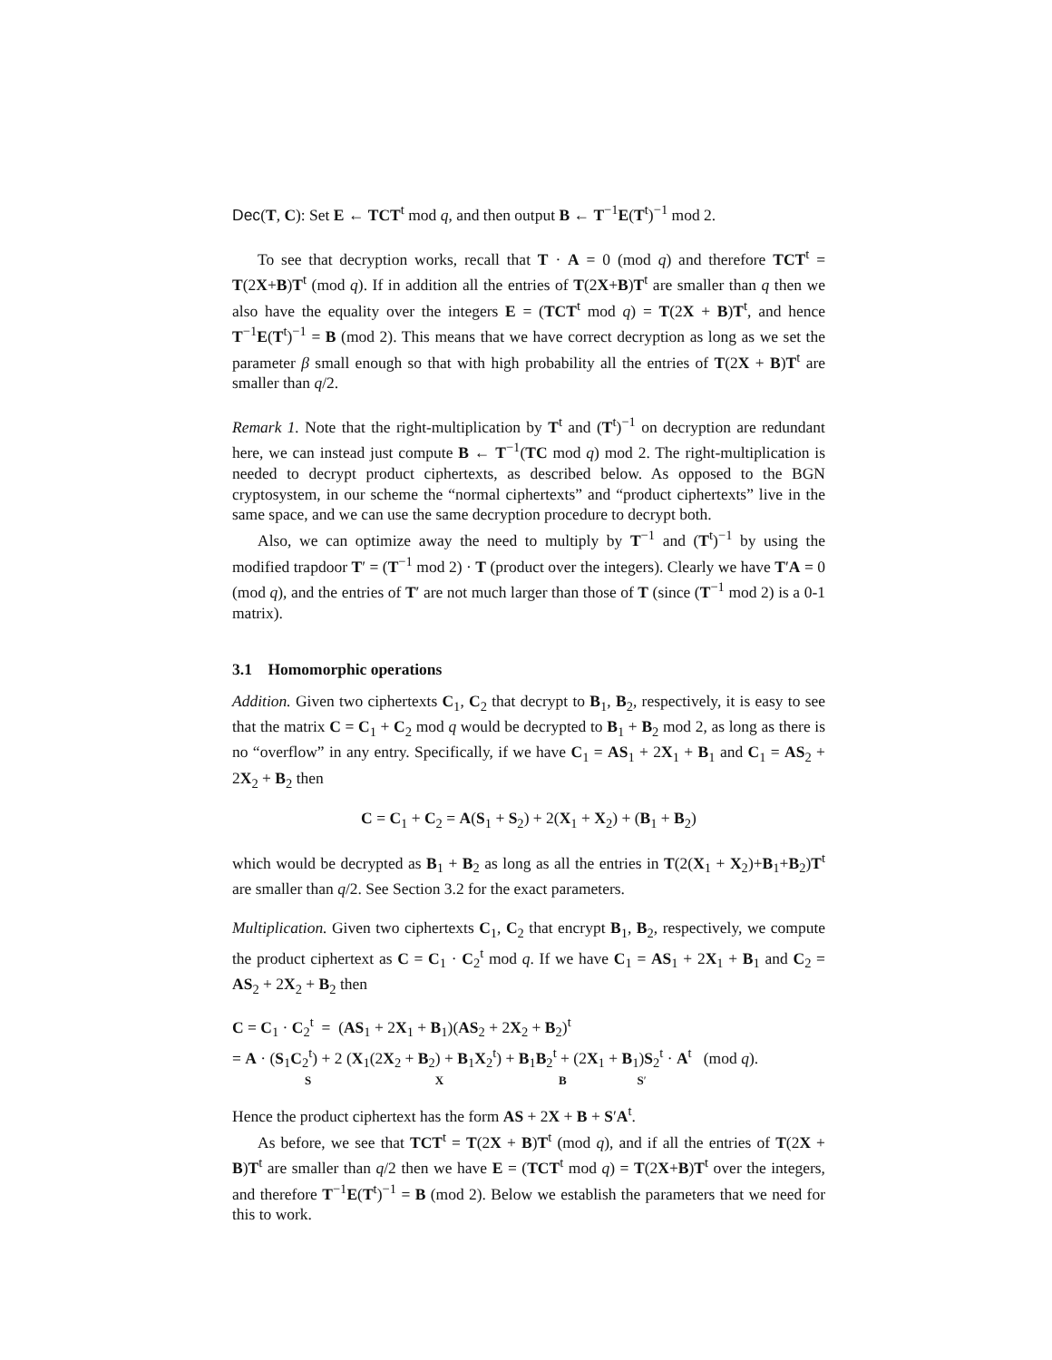Dec(T, C): Set E ← TCT<sup>t</sup> mod q, and then output B ← T<sup>−1</sup>E(T<sup>t</sup>)<sup>−1</sup> mod 2.
To see that decryption works, recall that T · A = 0 (mod q) and therefore TCT<sup>t</sup> = T(2X+B)T<sup>t</sup> (mod q). If in addition all the entries of T(2X+B)T<sup>t</sup> are smaller than q then we also have the equality over the integers E = (TCT<sup>t</sup> mod q) = T(2X + B)T<sup>t</sup>, and hence T<sup>−1</sup>E(T<sup>t</sup>)<sup>−1</sup> = B (mod 2). This means that we have correct decryption as long as we set the parameter β small enough so that with high probability all the entries of T(2X + B)T<sup>t</sup> are smaller than q/2.
Remark 1. Note that the right-multiplication by T<sup>t</sup> and (T<sup>t</sup>)<sup>−1</sup> on decryption are redundant here, we can instead just compute B ← T<sup>−1</sup>(TC mod q) mod 2. The right-multiplication is needed to decrypt product ciphertexts, as described below. As opposed to the BGN cryptosystem, in our scheme the “normal ciphertexts” and “product ciphertexts” live in the same space, and we can use the same decryption procedure to decrypt both.
Also, we can optimize away the need to multiply by T<sup>−1</sup> and (T<sup>t</sup>)<sup>−1</sup> by using the modified trapdoor T′ = (T<sup>−1</sup> mod 2) · T (product over the integers). Clearly we have T′A = 0 (mod q), and the entries of T′ are not much larger than those of T (since (T<sup>−1</sup> mod 2) is a 0-1 matrix).
3.1 Homomorphic operations
Addition. Given two ciphertexts C<sub>1</sub>, C<sub>2</sub> that decrypt to B<sub>1</sub>, B<sub>2</sub>, respectively, it is easy to see that the matrix C = C<sub>1</sub> + C<sub>2</sub> mod q would be decrypted to B<sub>1</sub> + B<sub>2</sub> mod 2, as long as there is no “overflow” in any entry. Specifically, if we have C<sub>1</sub> = AS<sub>1</sub> + 2X<sub>1</sub> + B<sub>1</sub> and C<sub>1</sub> = AS<sub>2</sub> + 2X<sub>2</sub> + B<sub>2</sub> then
C = C<sub>1</sub> + C<sub>2</sub> = A(S<sub>1</sub> + S<sub>2</sub>) + 2(X<sub>1</sub> + X<sub>2</sub>) + (B<sub>1</sub> + B<sub>2</sub>)
which would be decrypted as B<sub>1</sub> + B<sub>2</sub> as long as all the entries in T(2(X<sub>1</sub> + X<sub>2</sub>)+B<sub>1</sub>+B<sub>2</sub>)T<sup>t</sup> are smaller than q/2. See Section 3.2 for the exact parameters.
Multiplication. Given two ciphertexts C<sub>1</sub>, C<sub>2</sub> that encrypt B<sub>1</sub>, B<sub>2</sub>, respectively, we compute the product ciphertext as C = C<sub>1</sub> · C<sub>2</sub><sup>t</sup> mod q. If we have C<sub>1</sub> = AS<sub>1</sub> + 2X<sub>1</sub> + B<sub>1</sub> and C<sub>2</sub> = AS<sub>2</sub> + 2X<sub>2</sub> + B<sub>2</sub> then
C = C<sub>1</sub> · C<sub>2</sub><sup>t</sup> = (AS<sub>1</sub> + 2X<sub>1</sub> + B<sub>1</sub>)(AS<sub>2</sub> + 2X<sub>2</sub> + B<sub>2</sub>)<sup>t</sup>
= A · (S<sub>1</sub>C<sub>2</sub><sup>t</sup>) + 2 (X<sub>1</sub>(2X<sub>2</sub> + B<sub>2</sub>) + B<sub>1</sub>X<sub>2</sub><sup>t</sup>) + B<sub>1</sub>B<sub>2</sub><sup>t</sup> + (2X<sub>1</sub> + B<sub>1</sub>)S<sub>2</sub><sup>t</sup> · A<sup>t</sup> (mod q).
S X B S′
Hence the product ciphertext has the form AS + 2X + B + S′A<sup>t</sup>.
As before, we see that TCT<sup>t</sup> = T(2X + B)T<sup>t</sup> (mod q), and if all the entries of T(2X + B)T<sup>t</sup> are smaller than q/2 then we have E = (TCT<sup>t</sup> mod q) = T(2X+B)T<sup>t</sup> over the integers, and therefore T<sup>−1</sup>E(T<sup>t</sup>)<sup>−1</sup> = B (mod 2). Below we establish the parameters that we need for this to work.